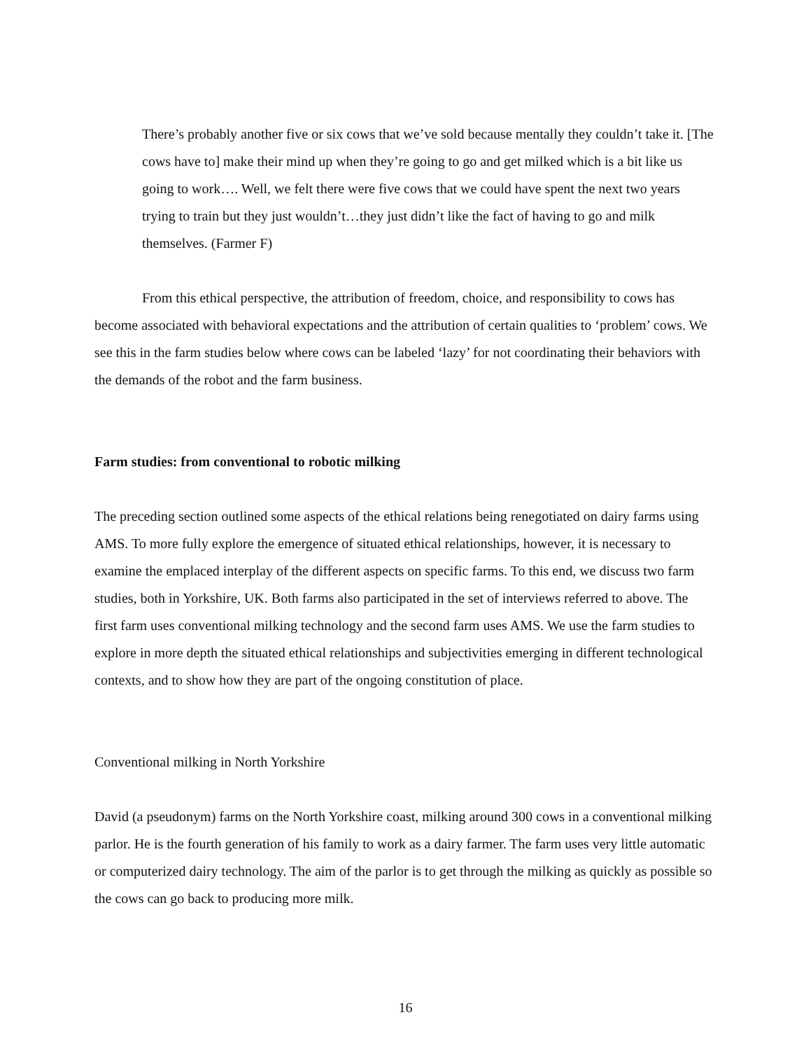There’s probably another five or six cows that we’ve sold because mentally they couldn’t take it. [The cows have to] make their mind up when they’re going to go and get milked which is a bit like us going to work…. Well, we felt there were five cows that we could have spent the next two years trying to train but they just wouldn’t…they just didn’t like the fact of having to go and milk themselves. (Farmer F)
From this ethical perspective, the attribution of freedom, choice, and responsibility to cows has become associated with behavioral expectations and the attribution of certain qualities to ‘problem’ cows. We see this in the farm studies below where cows can be labeled ‘lazy’ for not coordinating their behaviors with the demands of the robot and the farm business.
Farm studies: from conventional to robotic milking
The preceding section outlined some aspects of the ethical relations being renegotiated on dairy farms using AMS. To more fully explore the emergence of situated ethical relationships, however, it is necessary to examine the emplaced interplay of the different aspects on specific farms. To this end, we discuss two farm studies, both in Yorkshire, UK. Both farms also participated in the set of interviews referred to above. The first farm uses conventional milking technology and the second farm uses AMS. We use the farm studies to explore in more depth the situated ethical relationships and subjectivities emerging in different technological contexts, and to show how they are part of the ongoing constitution of place.
Conventional milking in North Yorkshire
David (a pseudonym) farms on the North Yorkshire coast, milking around 300 cows in a conventional milking parlor. He is the fourth generation of his family to work as a dairy farmer. The farm uses very little automatic or computerized dairy technology. The aim of the parlor is to get through the milking as quickly as possible so the cows can go back to producing more milk.
16